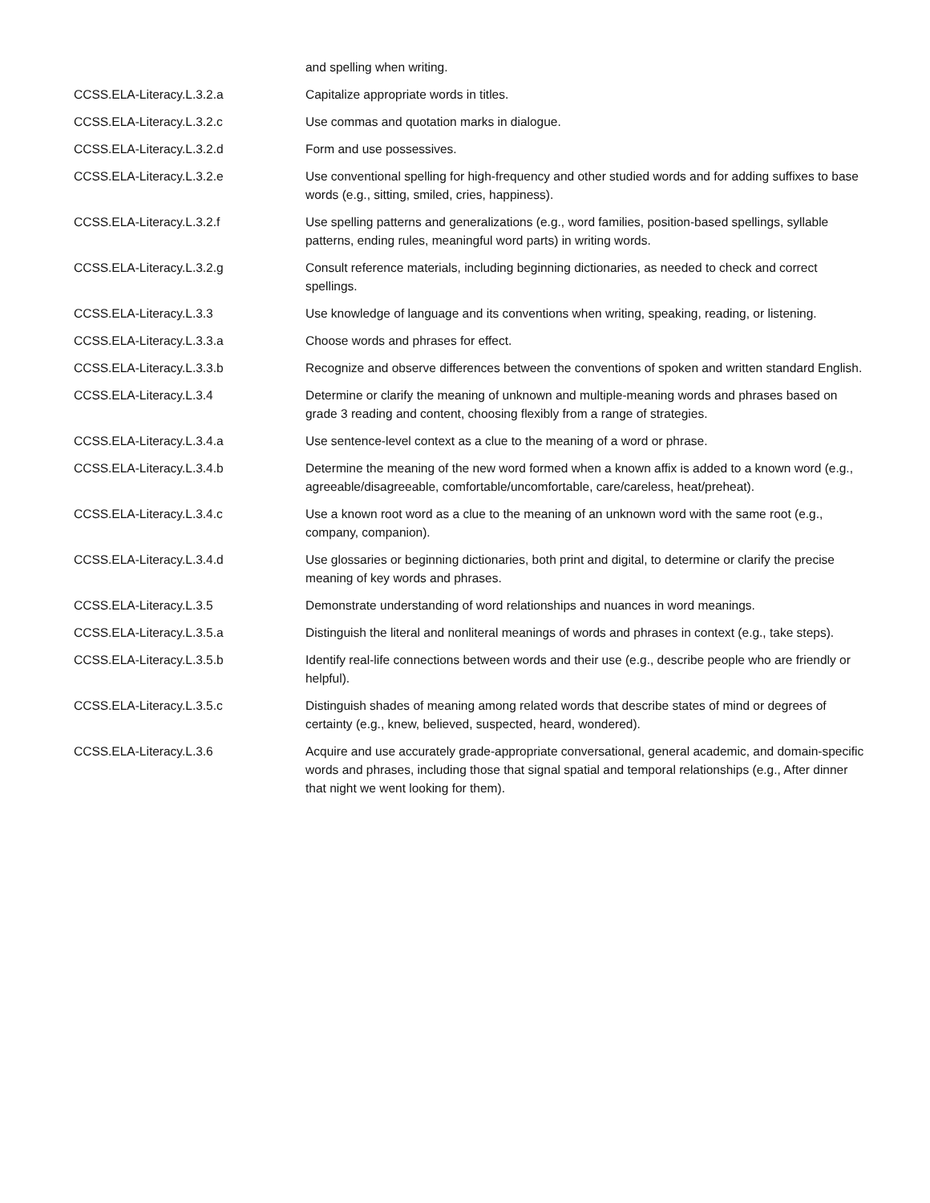| | and spelling when writing. |
| CCSS.ELA-Literacy.L.3.2.a | Capitalize appropriate words in titles. |
| CCSS.ELA-Literacy.L.3.2.c | Use commas and quotation marks in dialogue. |
| CCSS.ELA-Literacy.L.3.2.d | Form and use possessives. |
| CCSS.ELA-Literacy.L.3.2.e | Use conventional spelling for high-frequency and other studied words and for adding suffixes to base words (e.g., sitting, smiled, cries, happiness). |
| CCSS.ELA-Literacy.L.3.2.f | Use spelling patterns and generalizations (e.g., word families, position-based spellings, syllable patterns, ending rules, meaningful word parts) in writing words. |
| CCSS.ELA-Literacy.L.3.2.g | Consult reference materials, including beginning dictionaries, as needed to check and correct spellings. |
| CCSS.ELA-Literacy.L.3.3 | Use knowledge of language and its conventions when writing, speaking, reading, or listening. |
| CCSS.ELA-Literacy.L.3.3.a | Choose words and phrases for effect. |
| CCSS.ELA-Literacy.L.3.3.b | Recognize and observe differences between the conventions of spoken and written standard English. |
| CCSS.ELA-Literacy.L.3.4 | Determine or clarify the meaning of unknown and multiple-meaning words and phrases based on grade 3 reading and content, choosing flexibly from a range of strategies. |
| CCSS.ELA-Literacy.L.3.4.a | Use sentence-level context as a clue to the meaning of a word or phrase. |
| CCSS.ELA-Literacy.L.3.4.b | Determine the meaning of the new word formed when a known affix is added to a known word (e.g., agreeable/disagreeable, comfortable/uncomfortable, care/careless, heat/preheat). |
| CCSS.ELA-Literacy.L.3.4.c | Use a known root word as a clue to the meaning of an unknown word with the same root (e.g., company, companion). |
| CCSS.ELA-Literacy.L.3.4.d | Use glossaries or beginning dictionaries, both print and digital, to determine or clarify the precise meaning of key words and phrases. |
| CCSS.ELA-Literacy.L.3.5 | Demonstrate understanding of word relationships and nuances in word meanings. |
| CCSS.ELA-Literacy.L.3.5.a | Distinguish the literal and nonliteral meanings of words and phrases in context (e.g., take steps). |
| CCSS.ELA-Literacy.L.3.5.b | Identify real-life connections between words and their use (e.g., describe people who are friendly or helpful). |
| CCSS.ELA-Literacy.L.3.5.c | Distinguish shades of meaning among related words that describe states of mind or degrees of certainty (e.g., knew, believed, suspected, heard, wondered). |
| CCSS.ELA-Literacy.L.3.6 | Acquire and use accurately grade-appropriate conversational, general academic, and domain-specific words and phrases, including those that signal spatial and temporal relationships (e.g., After dinner that night we went looking for them). |